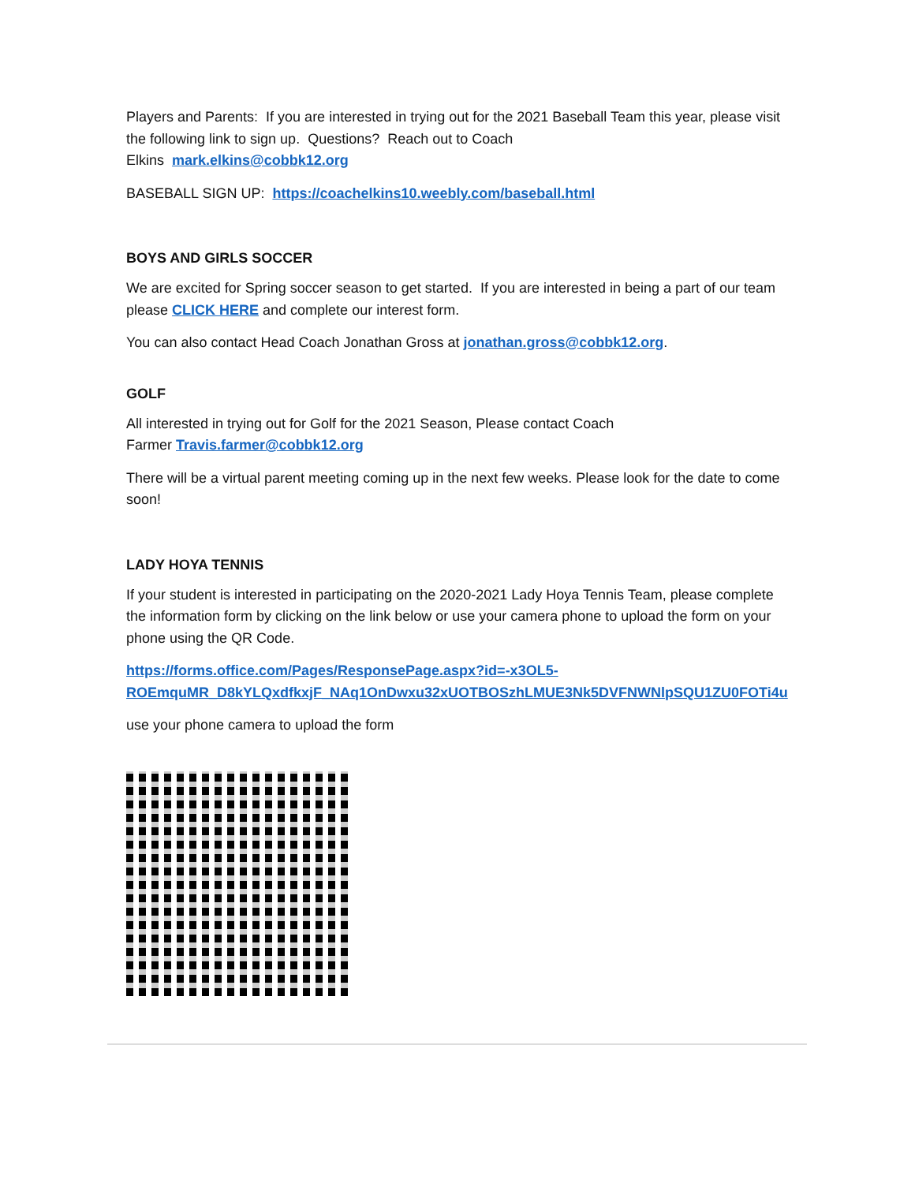Players and Parents: If you are interested in trying out for the 2021 Baseball Team this year, please visit the following link to sign up. Questions? Reach out to Coach
Elkins mark.elkins@cobbk12.org
BASEBALL SIGN UP: https://coachelkins10.weebly.com/baseball.html
BOYS AND GIRLS SOCCER
We are excited for Spring soccer season to get started. If you are interested in being a part of our team please CLICK HERE and complete our interest form.
You can also contact Head Coach Jonathan Gross at jonathan.gross@cobbk12.org.
GOLF
All interested in trying out for Golf for the 2021 Season, Please contact Coach
Farmer Travis.farmer@cobbk12.org
There will be a virtual parent meeting coming up in the next few weeks. Please look for the date to come soon!
LADY HOYA TENNIS
If your student is interested in participating on the 2020-2021 Lady Hoya Tennis Team, please complete the information form by clicking on the link below or use your camera phone to upload the form on your phone using the QR Code.
https://forms.office.com/Pages/ResponsePage.aspx?id=-x3OL5-ROEmquMR_D8kYLQxdfkxjF_NAq1OnDwxu32xUOTBOSzhLMUE3Nk5DVFNWNlpSQU1ZU0FOTi4u
use your phone camera to upload the form